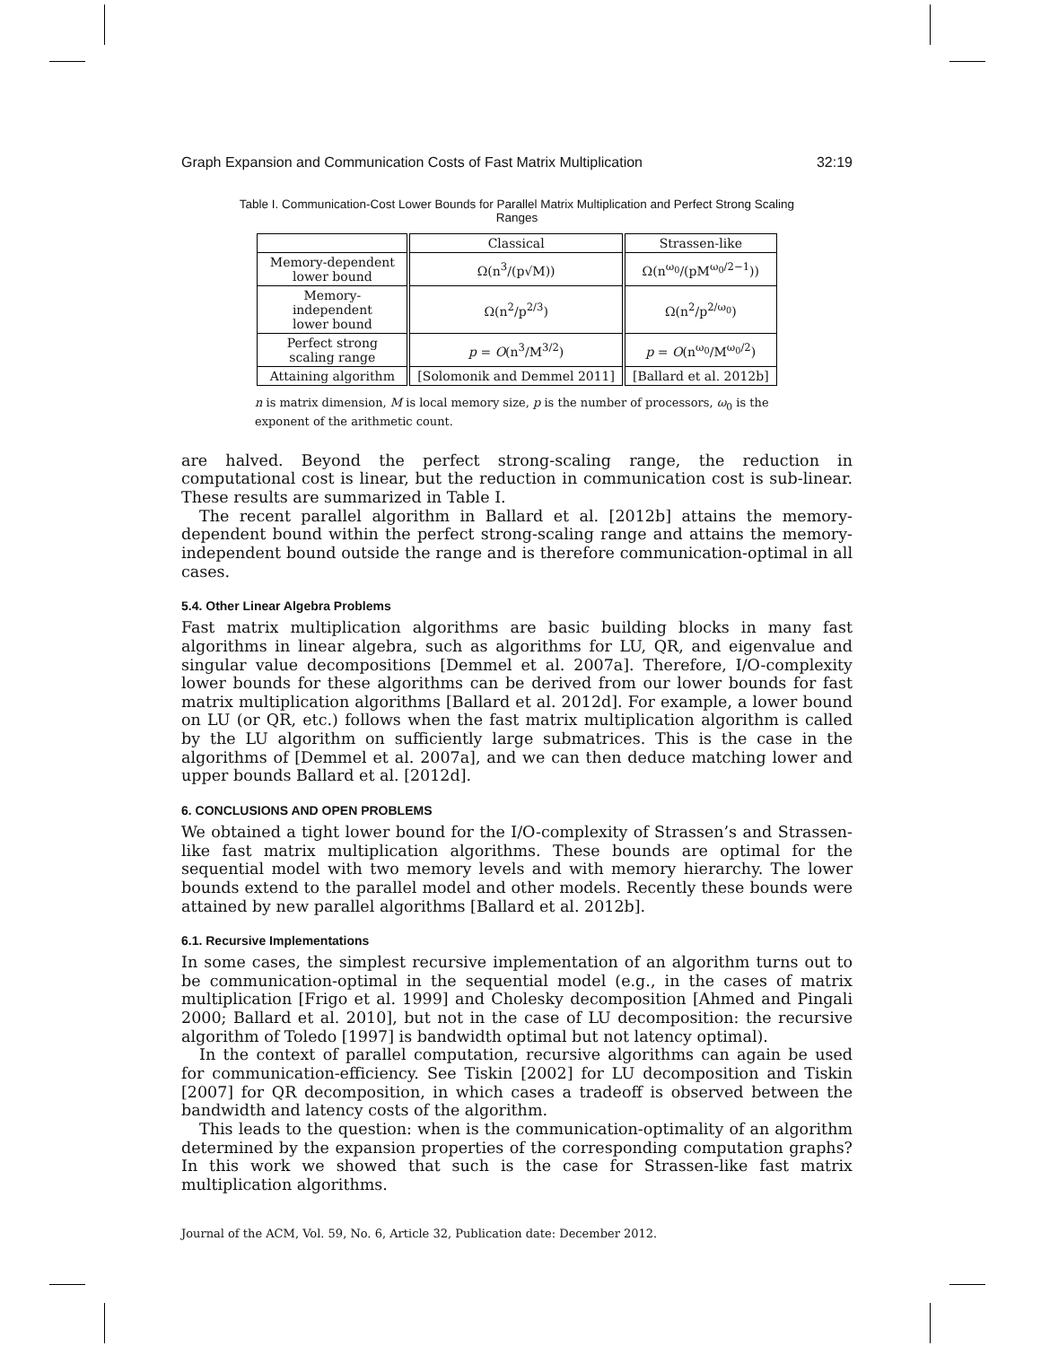Graph Expansion and Communication Costs of Fast Matrix Multiplication 32:19
Table I. Communication-Cost Lower Bounds for Parallel Matrix Multiplication and Perfect Strong Scaling Ranges
| | Classical | Strassen-like |
| --- | --- | --- |
| Memory-dependent lower bound | Ω(n<sup>3</sup>/(p√M)) | Ω(n<sup>ω<sub>0</sub></sup>/(pM<sup>ω<sub>0</sub>/2−1</sup>)) |
| Memory-independent lower bound | Ω(n<sup>2</sup>/p<sup>2/3</sup>) | Ω(n<sup>2</sup>/p<sup>2/ω<sub>0</sub></sup>) |
| Perfect strong scaling range | p = O (n<sup>3</sup>/M<sup>3/2</sup>) | p = O (n<sup>ω<sub>0</sub></sup>/M<sup>ω<sub>0</sub>/2</sup>) |
| Attaining algorithm | [Solomonik and Demmel 2011] | [Ballard et al. 2012b] |
n is matrix dimension, M is local memory size, p is the number of processors, ω<sub>0</sub> is the exponent of the arithmetic count.
are halved. Beyond the perfect strong-scaling range, the reduction in computational cost is linear, but the reduction in communication cost is sub-linear. These results are summarized in Table I.
The recent parallel algorithm in Ballard et al. [2012b] attains the memory-dependent bound within the perfect strong-scaling range and attains the memory-independent bound outside the range and is therefore communication-optimal in all cases.
5.4. Other Linear Algebra Problems
Fast matrix multiplication algorithms are basic building blocks in many fast algorithms in linear algebra, such as algorithms for LU, QR, and eigenvalue and singular value decompositions [Demmel et al. 2007a]. Therefore, I/O-complexity lower bounds for these algorithms can be derived from our lower bounds for fast matrix multiplication algorithms [Ballard et al. 2012d]. For example, a lower bound on LU (or QR, etc.) follows when the fast matrix multiplication algorithm is called by the LU algorithm on sufficiently large submatrices. This is the case in the algorithms of [Demmel et al. 2007a], and we can then deduce matching lower and upper bounds Ballard et al. [2012d].
6. CONCLUSIONS AND OPEN PROBLEMS
We obtained a tight lower bound for the I/O-complexity of Strassen’s and Strassen-like fast matrix multiplication algorithms. These bounds are optimal for the sequential model with two memory levels and with memory hierarchy. The lower bounds extend to the parallel model and other models. Recently these bounds were attained by new parallel algorithms [Ballard et al. 2012b].
6.1. Recursive Implementations
In some cases, the simplest recursive implementation of an algorithm turns out to be communication-optimal in the sequential model (e.g., in the cases of matrix multiplication [Frigo et al. 1999] and Cholesky decomposition [Ahmed and Pingali 2000; Ballard et al. 2010], but not in the case of LU decomposition: the recursive algorithm of Toledo [1997] is bandwidth optimal but not latency optimal).
In the context of parallel computation, recursive algorithms can again be used for communication-efficiency. See Tiskin [2002] for LU decomposition and Tiskin [2007] for QR decomposition, in which cases a tradeoff is observed between the bandwidth and latency costs of the algorithm.
This leads to the question: when is the communication-optimality of an algorithm determined by the expansion properties of the corresponding computation graphs? In this work we showed that such is the case for Strassen-like fast matrix multiplication algorithms.
Journal of the ACM, Vol. 59, No. 6, Article 32, Publication date: December 2012.